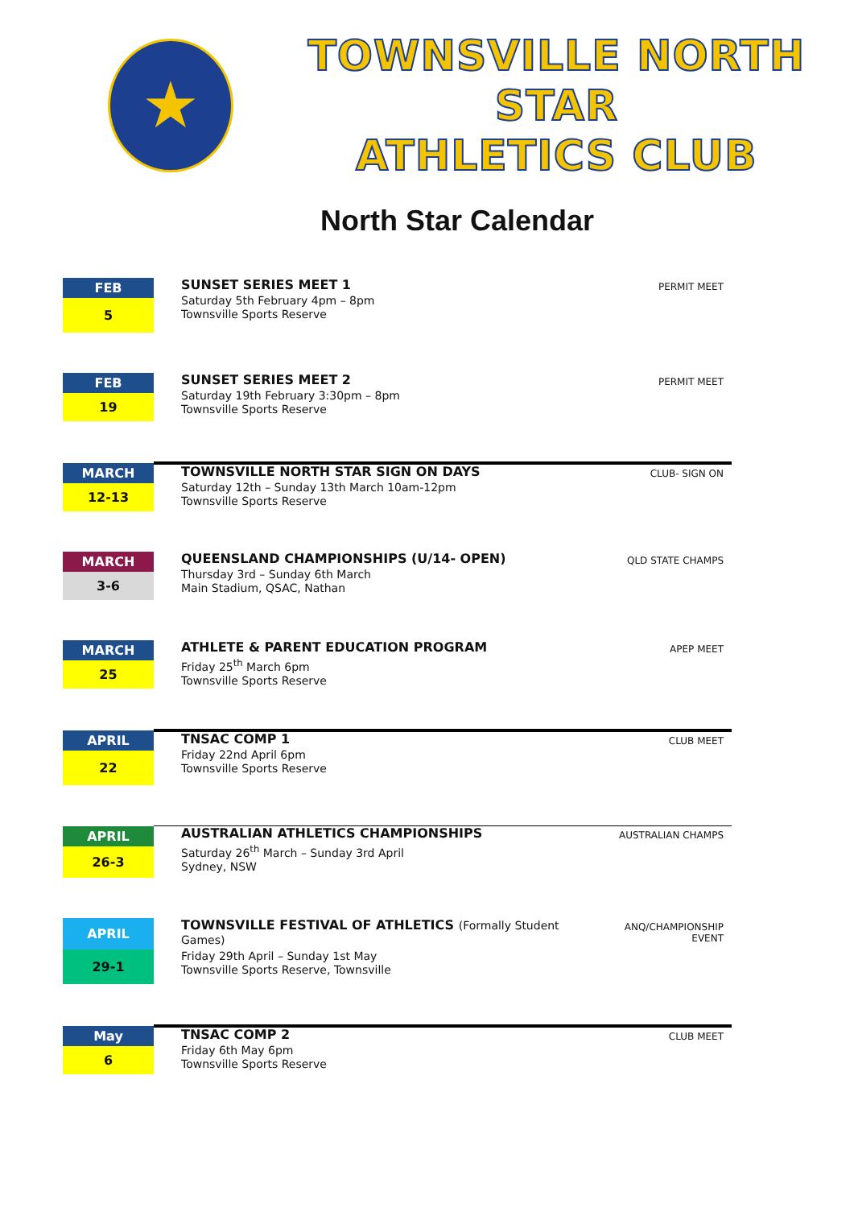★
TOWNSVILLE NORTH STAR
ATHLETICS CLUB
North Star Calendar
| FEB 5 | SUNSET SERIES MEET 1 Saturday 5th February 4pm – 8pm Townsville Sports Reserve | PERMIT MEET |
| FEB 19 | SUNSET SERIES MEET 2 Saturday 19th February 3:30pm – 8pm Townsville Sports Reserve | PERMIT MEET |
| MARCH 12-13 | TOWNSVILLE NORTH STAR SIGN ON DAYS Saturday 12th – Sunday 13th March 10am-12pm Townsville Sports Reserve | CLUB- SIGN ON |
| MARCH 3-6 | QUEENSLAND CHAMPIONSHIPS (U/14- OPEN) Thursday 3rd – Sunday 6th March Main Stadium, QSAC, Nathan | QLD STATE CHAMPS |
| MARCH 25 | ATHLETE & PARENT EDUCATION PROGRAM Friday 25<sup>th</sup> March 6pm Townsville Sports Reserve | APEP MEET |
| APRIL 22 | TNSAC COMP 1 Friday 22nd April 6pm Townsville Sports Reserve | CLUB MEET |
| APRIL 26-3 | AUSTRALIAN ATHLETICS CHAMPIONSHIPS Saturday 26<sup>th</sup> March – Sunday 3rd April Sydney, NSW | AUSTRALIAN CHAMPS |
| APRIL 29-1 | TOWNSVILLE FESTIVAL OF ATHLETICS (Formally Student Games) Friday 29th April – Sunday 1st May Townsville Sports Reserve, Townsville | ANQ/CHAMPIONSHIP EVENT |
| May 6 | TNSAC COMP 2 Friday 6th May 6pm Townsville Sports Reserve | CLUB MEET |